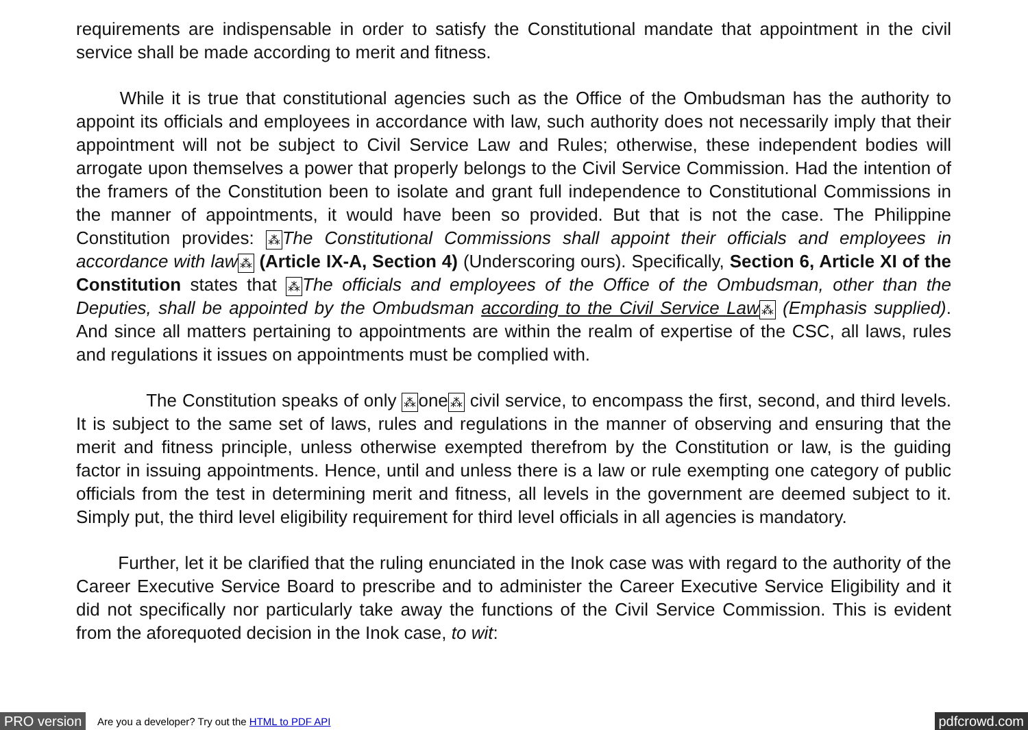requirements are indispensable in order to satisfy the Constitutional mandate that appointment in the civil service shall be made according to merit and fitness.
While it is true that constitutional agencies such as the Office of the Ombudsman has the authority to appoint its officials and employees in accordance with law, such authority does not necessarily imply that their appointment will not be subject to Civil Service Law and Rules; otherwise, these independent bodies will arrogate upon themselves a power that properly belongs to the Civil Service Commission. Had the intention of the framers of the Constitution been to isolate and grant full independence to Constitutional Commissions in the manner of appointments, it would have been so provided. But that is not the case. The Philippine Constitution provides: ⁂The Constitutional Commissions shall appoint their officials and employees in accordance with law⁂ (Article IX-A, Section 4) (Underscoring ours). Specifically, Section 6, Article XI of the Constitution states that ⁂The officials and employees of the Office of the Ombudsman, other than the Deputies, shall be appointed by the Ombudsman according to the Civil Service Law⁂ (Emphasis supplied). And since all matters pertaining to appointments are within the realm of expertise of the CSC, all laws, rules and regulations it issues on appointments must be complied with.
The Constitution speaks of only ⁂one⁂ civil service, to encompass the first, second, and third levels. It is subject to the same set of laws, rules and regulations in the manner of observing and ensuring that the merit and fitness principle, unless otherwise exempted therefrom by the Constitution or law, is the guiding factor in issuing appointments. Hence, until and unless there is a law or rule exempting one category of public officials from the test in determining merit and fitness, all levels in the government are deemed subject to it. Simply put, the third level eligibility requirement for third level officials in all agencies is mandatory.
Further, let it be clarified that the ruling enunciated in the Inok case was with regard to the authority of the Career Executive Service Board to prescribe and to administer the Career Executive Service Eligibility and it did not specifically nor particularly take away the functions of the Civil Service Commission. This is evident from the aforequoted decision in the Inok case, to wit:
PRO version Are you a developer? Try out the HTML to PDF API pdfcrowd.com